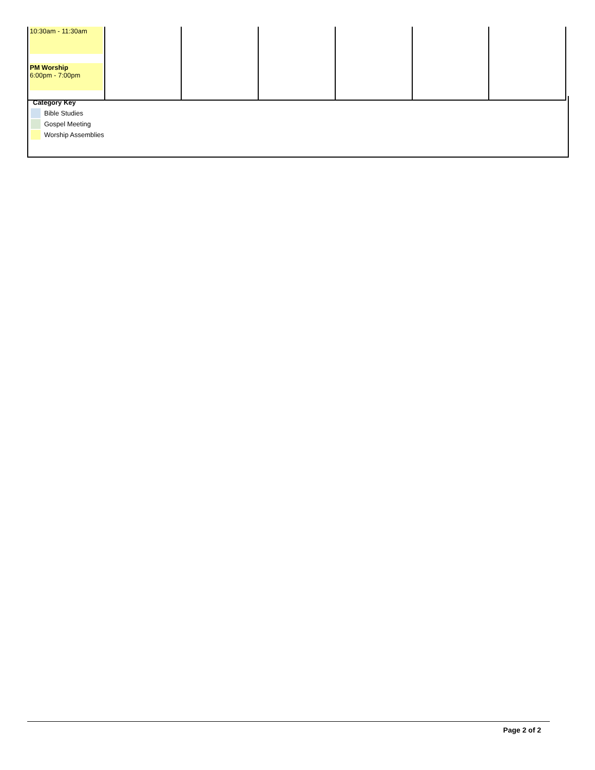| 10:30am - 11:30am PM Worship 6:00pm - 7:00pm | | | | | | |
Category Key
Bible Studies
Gospel Meeting
Worship Assemblies
Page 2 of 2